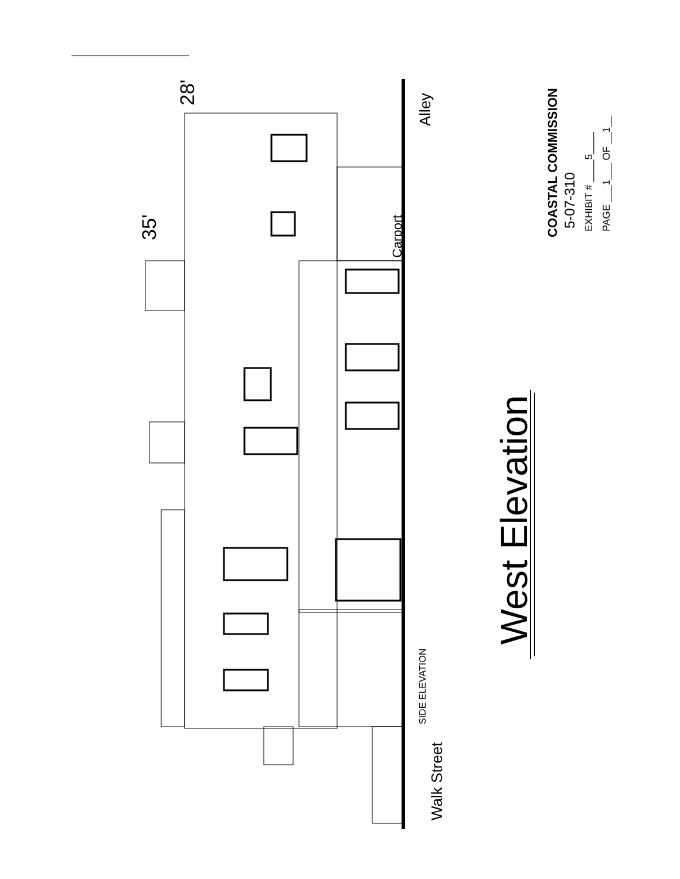28'
35'
Alley
Carport
West Elevation
SIDE ELEVATION
Walk Street
COASTAL COMMISSION 5-07-310 EXHIBIT # ____5____ PAGE ___1___ OF __1__